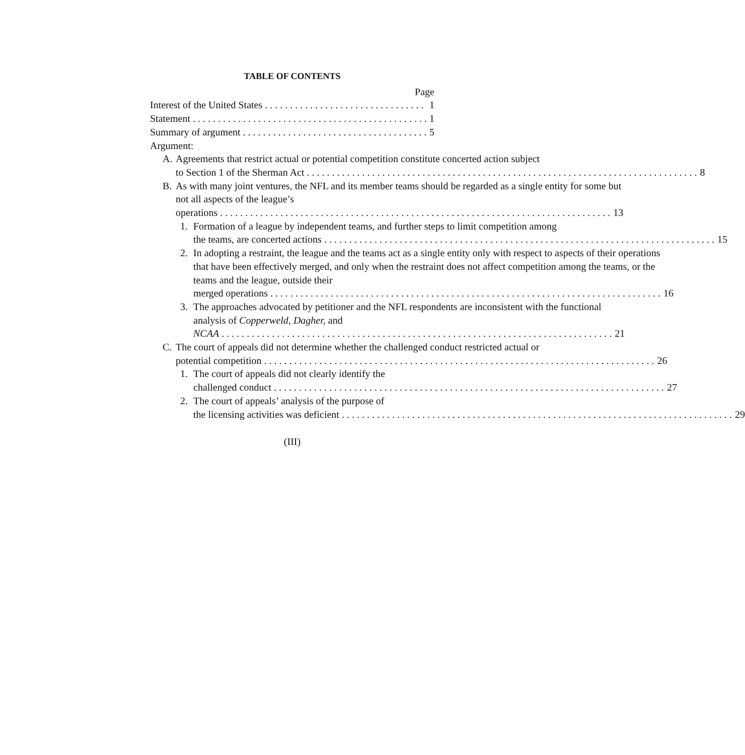TABLE OF CONTENTS
Page
Interest of the United States 1
Statement 1
Summary of argument 5
Argument:
A. Agreements that restrict actual or potential competition constitute concerted action subject
to Section 1 of the Sherman Act 8
B. As with many joint ventures, the NFL and its member teams should be regarded as a single entity for some but not all aspects of the league’s
operations 13
1. Formation of a league by independent teams, and further steps to limit competition among
the teams, are concerted actions 15
2. In adopting a restraint, the league and the teams act as a single entity only with respect to aspects of their operations that have been effectively merged, and only when the restraint does not affect competition among the teams, or the teams and the league, outside their
merged operations 16
3. The approaches advocated by petitioner and the NFL respondents are inconsistent with the functional analysis of Copperweld, Dagher, and
NCAA 21
C. The court of appeals did not determine whether the challenged conduct restricted actual or
potential competition 26
1. The court of appeals did not clearly identify the
challenged conduct 27
2. The court of appeals’ analysis of the purpose of
the licensing activities was deficient 29
(III)